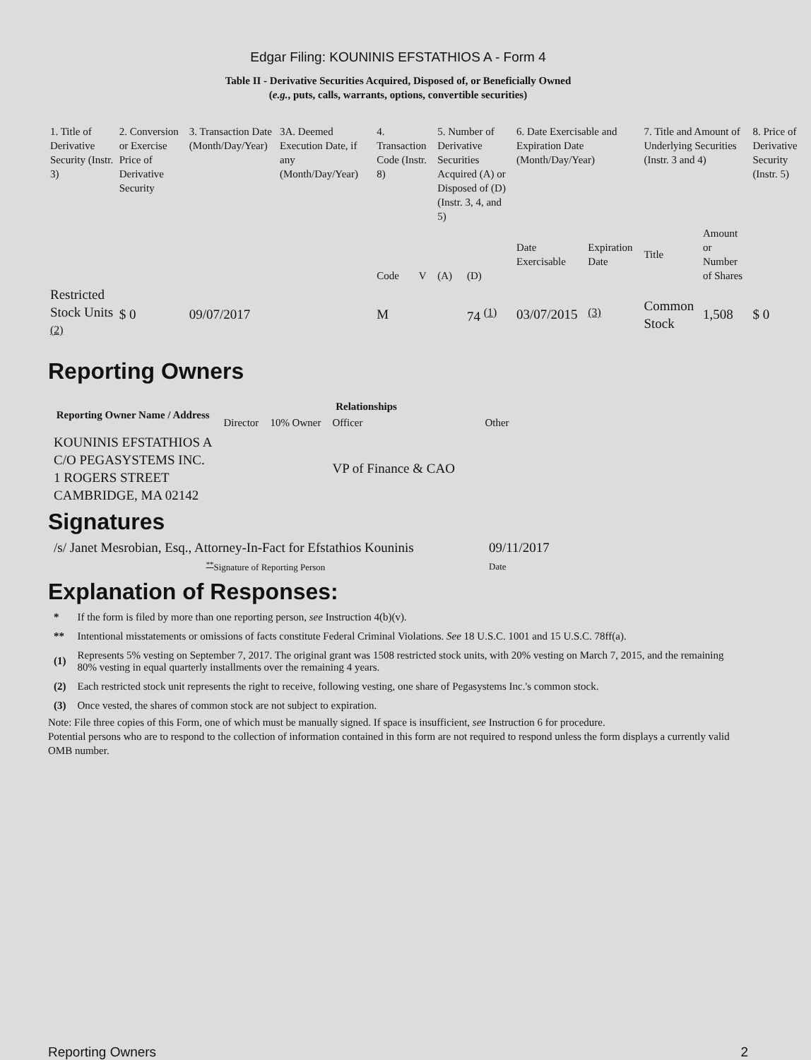Edgar Filing: KOUNINIS EFSTATHIOS A - Form 4
Table II - Derivative Securities Acquired, Disposed of, or Beneficially Owned
(e.g., puts, calls, warrants, options, convertible securities)
| 1. Title of Derivative Security (Instr. 3) | 2. Conversion or Exercise Price of Derivative Security | 3. Transaction Date (Month/Day/Year) | 3A. Deemed Execution Date, if any (Month/Day/Year) | 4. Transaction Code (Instr. 8) | | 5. Number of Derivative Securities Acquired (A) or Disposed of (D) (Instr. 3, 4, and 5) | | 6. Date Exercisable and Expiration Date (Month/Day/Year) | | 7. Title and Amount of Underlying Securities (Instr. 3 and 4) | | 8. Price of Derivative Security (Instr. 5) |
| | | | | Code | V | (A) | (D) | Date Exercisable | Expiration Date | Title | Amount or Number of Shares | |
| Restricted Stock Units <sup>(2)</sup> | $ 0 | 09/07/2017 | | M | | | 74 <sup>(1)</sup> | 03/07/2015 | <sup>(3)</sup> | Common Stock | 1,508 | $ 0 |
Reporting Owners
| Reporting Owner Name / Address | Relationships | | | |
| --- | --- | --- | --- | --- |
| | Director | 10% Owner | Officer | Other |
| KOUNINIS EFSTATHIOS A C/O PEGASYSTEMS INC. 1 ROGERS STREET CAMBRIDGE, MA 02142 | | | VP of Finance & CAO | |
Signatures
| /s/ Janet Mesrobian, Esq., Attorney-In-Fact for Efstathios Kouninis | 09/11/2017 |
| <sup>**</sup> Signature of Reporting Person | Date |
Explanation of Responses:
| * | If the form is filed by more than one reporting person, see Instruction 4(b)(v). |
| ** | Intentional misstatements or omissions of facts constitute Federal Criminal Violations. See 18 U.S.C. 1001 and 15 U.S.C. 78ff(a). |
| (1) | Represents 5% vesting on September 7, 2017. The original grant was 1508 restricted stock units, with 20% vesting on March 7, 2015, and the remaining 80% vesting in equal quarterly installments over the remaining 4 years. |
| (2) | Each restricted stock unit represents the right to receive, following vesting, one share of Pegasystems Inc.'s common stock. |
| (3) | Once vested, the shares of common stock are not subject to expiration. |
Note: File three copies of this Form, one of which must be manually signed. If space is insufficient, see Instruction 6 for procedure.
Potential persons who are to respond to the collection of information contained in this form are not required to respond unless the form displays a currently valid OMB number.
Reporting Owners 2